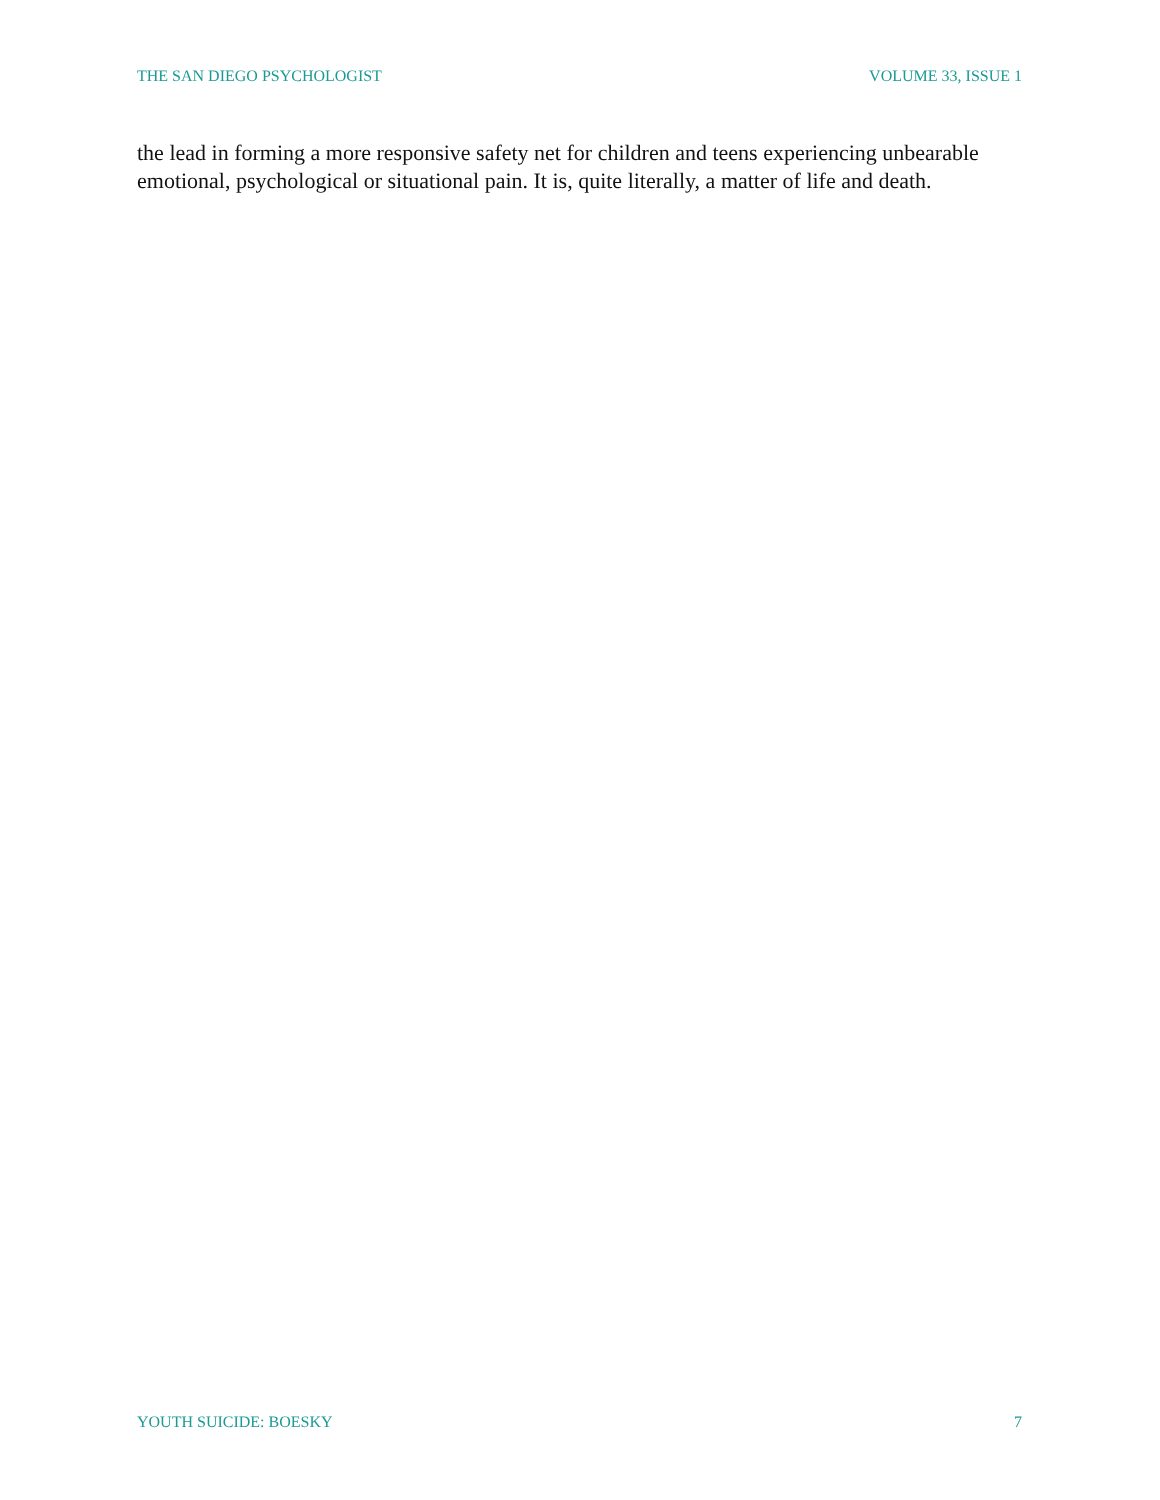THE SAN DIEGO PSYCHOLOGIST VOLUME 33, ISSUE 1
the lead in forming a more responsive safety net for children and teens experiencing unbearable emotional, psychological or situational pain. It is, quite literally, a matter of life and death.
YOUTH SUICIDE: BOESKY 7